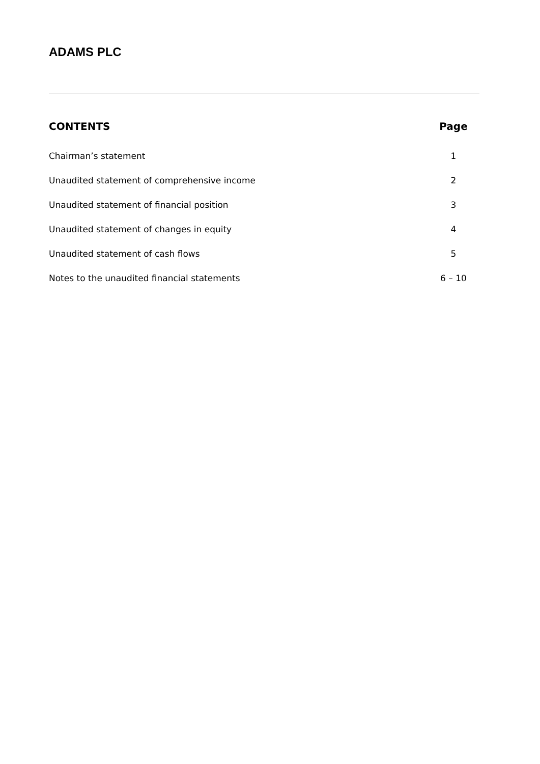ADAMS PLC
| CONTENTS | Page |
| --- | --- |
| Chairman’s statement | 1 |
| Unaudited statement of comprehensive income | 2 |
| Unaudited statement of financial position | 3 |
| Unaudited statement of changes in equity | 4 |
| Unaudited statement of cash flows | 5 |
| Notes to the unaudited financial statements | 6 – 10 |